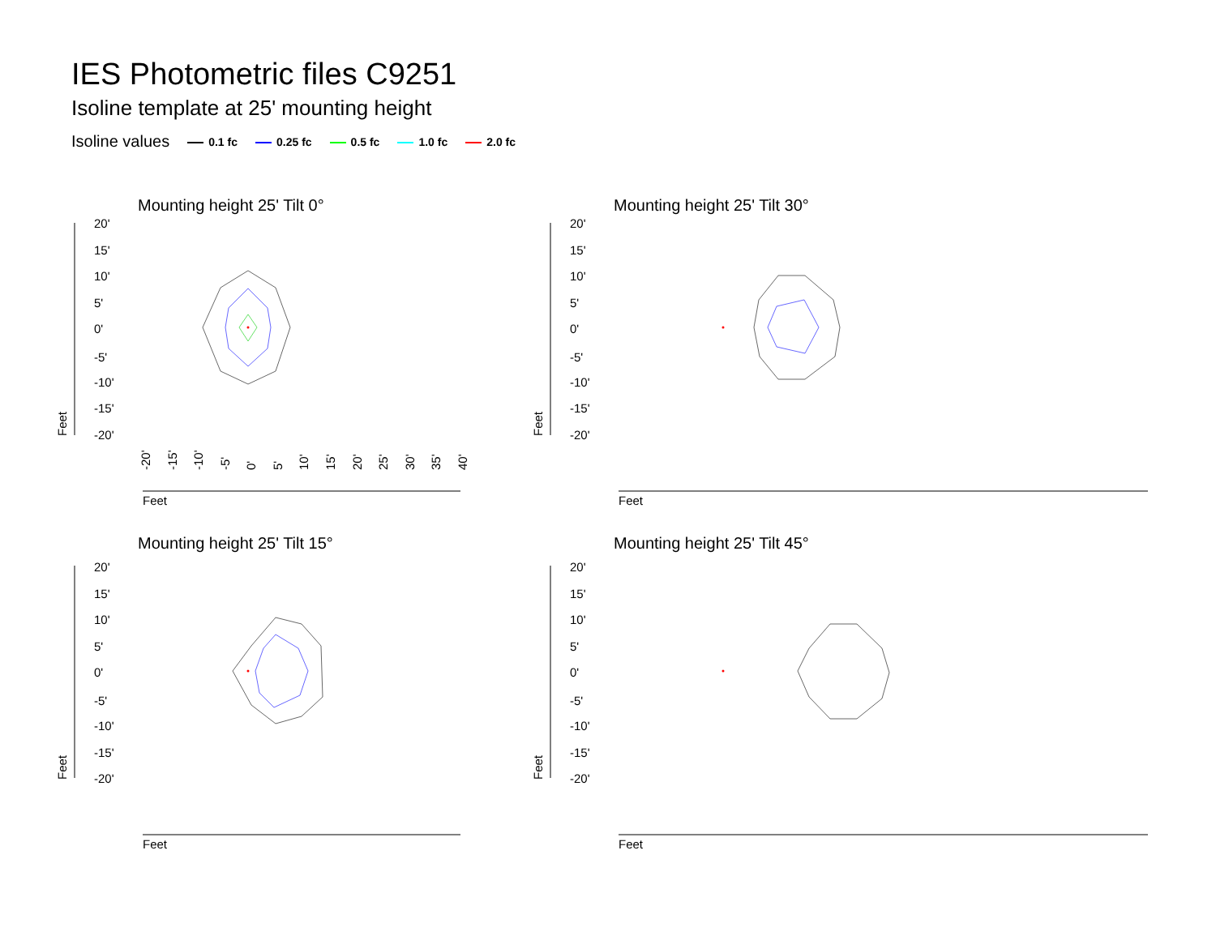IES Photometric files C9251
Isoline template at 25' mounting height
Isoline values 0.1 fc 0.25 fc 0.5 fc 1.0 fc 2.0 fc
Mounting height 25' Tilt 0°
20'
15'
10'
5'
0'
-5'
-10'
-15'
-20'
Feet
Feet
-20'
-15'
-10'
-5'
0'
5'
10'
15'
20'
25'
30'
35'
40'
Mounting height 25' Tilt 30°
20'
15'
10'
5'
0'
-5'
-10'
-15'
-20'
Feet
Feet
Mounting height 25' Tilt 15°
20'
15'
10'
5'
0'
-5'
-10'
-15'
-20'
Feet
Feet
Mounting height 25' Tilt 45°
20'
15'
10'
5'
0'
-5'
-10'
-15'
-20'
Feet
Feet